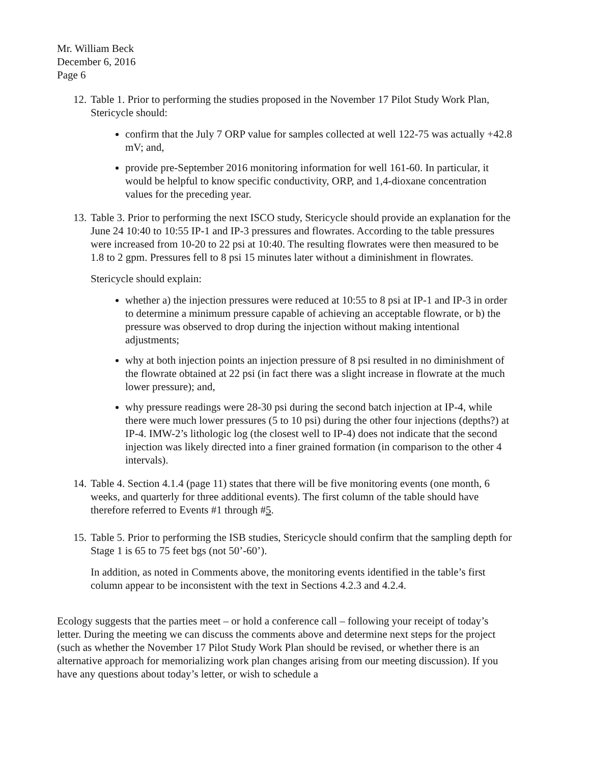Mr. William Beck
December 6, 2016
Page 6
12.
Table 1. Prior to performing the studies proposed in the November 17 Pilot Study Work Plan, Stericycle should:
confirm that the July 7 ORP value for samples collected at well 122-75 was actually +42.8 mV; and,
provide pre-September 2016 monitoring information for well 161-60. In particular, it would be helpful to know specific conductivity, ORP, and 1,4-dioxane concentration values for the preceding year.
13.
Table 3. Prior to performing the next ISCO study, Stericycle should provide an explanation for the June 24 10:40 to 10:55 IP-1 and IP-3 pressures and flowrates. According to the table pressures were increased from 10-20 to 22 psi at 10:40. The resulting flowrates were then measured to be 1.8 to 2 gpm. Pressures fell to 8 psi 15 minutes later without a diminishment in flowrates.
Stericycle should explain:
whether a) the injection pressures were reduced at 10:55 to 8 psi at IP-1 and IP-3 in order to determine a minimum pressure capable of achieving an acceptable flowrate, or b) the pressure was observed to drop during the injection without making intentional adjustments;
why at both injection points an injection pressure of 8 psi resulted in no diminishment of the flowrate obtained at 22 psi (in fact there was a slight increase in flowrate at the much lower pressure); and,
why pressure readings were 28-30 psi during the second batch injection at IP-4, while there were much lower pressures (5 to 10 psi) during the other four injections (depths?) at IP-4. IMW-2’s lithologic log (the closest well to IP-4) does not indicate that the second injection was likely directed into a finer grained formation (in comparison to the other 4 intervals).
14.
Table 4. Section 4.1.4 (page 11) states that there will be five monitoring events (one month, 6 weeks, and quarterly for three additional events). The first column of the table should have therefore referred to Events #1 through #5.
15.
Table 5. Prior to performing the ISB studies, Stericycle should confirm that the sampling depth for Stage 1 is 65 to 75 feet bgs (not 50’-60’).
In addition, as noted in Comments above, the monitoring events identified in the table’s first column appear to be inconsistent with the text in Sections 4.2.3 and 4.2.4.
Ecology suggests that the parties meet – or hold a conference call – following your receipt of today’s letter. During the meeting we can discuss the comments above and determine next steps for the project (such as whether the November 17 Pilot Study Work Plan should be revised, or whether there is an alternative approach for memorializing work plan changes arising from our meeting discussion). If you have any questions about today’s letter, or wish to schedule a